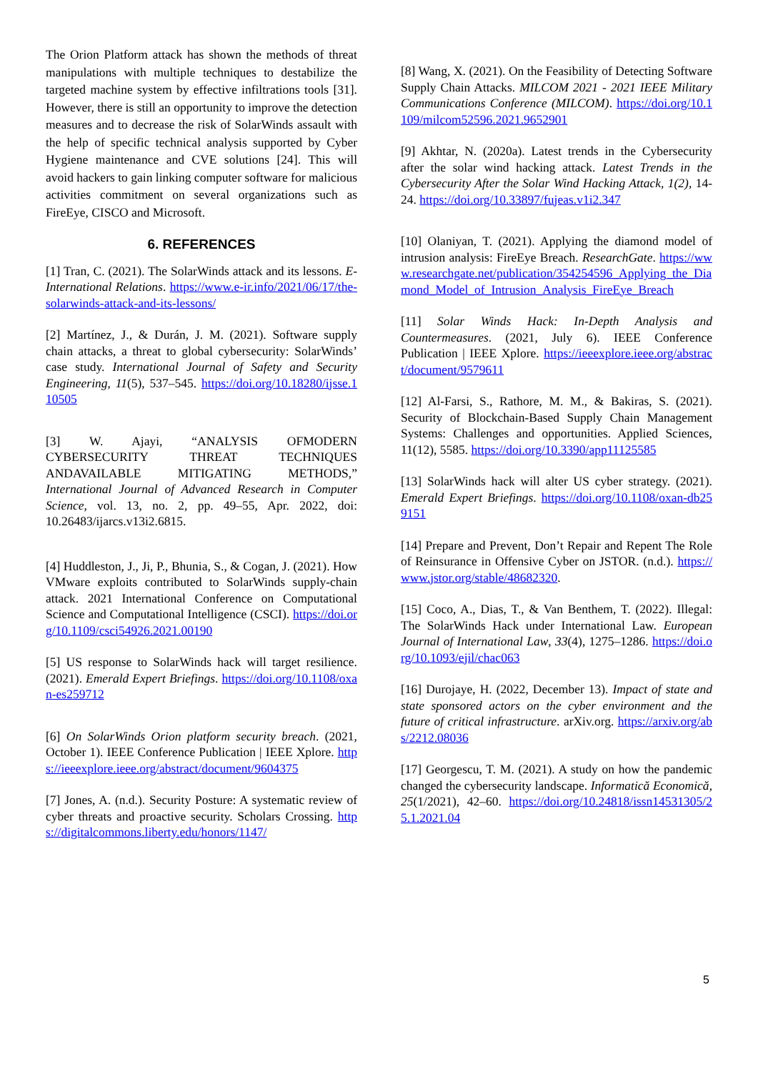The Orion Platform attack has shown the methods of threat manipulations with multiple techniques to destabilize the targeted machine system by effective infiltrations tools [31]. However, there is still an opportunity to improve the detection measures and to decrease the risk of SolarWinds assault with the help of specific technical analysis supported by Cyber Hygiene maintenance and CVE solutions [24]. This will avoid hackers to gain linking computer software for malicious activities commitment on several organizations such as FireEye, CISCO and Microsoft.
6. REFERENCES
[1] Tran, C. (2021). The SolarWinds attack and its lessons. E-International Relations. https://www.e-ir.info/2021/06/17/the-solarwinds-attack-and-its-lessons/
[2] Martínez, J., & Durán, J. M. (2021). Software supply chain attacks, a threat to global cybersecurity: SolarWinds’ case study. International Journal of Safety and Security Engineering, 11(5), 537–545. https://doi.org/10.18280/ijsse.110505
[3] W. Ajayi, “ANALYSIS OFMODERN CYBERSECURITY THREAT TECHNIQUES ANDAVAILABLE MITIGATING METHODS,” International Journal of Advanced Research in Computer Science, vol. 13, no. 2, pp. 49–55, Apr. 2022, doi: 10.26483/ijarcs.v13i2.6815.
[4] Huddleston, J., Ji, P., Bhunia, S., & Cogan, J. (2021). How VMware exploits contributed to SolarWinds supply-chain attack. 2021 International Conference on Computational Science and Computational Intelligence (CSCI). https://doi.org/10.1109/csci54926.2021.00190
[5] US response to SolarWinds hack will target resilience. (2021). Emerald Expert Briefings. https://doi.org/10.1108/oxan-es259712
[6] On SolarWinds Orion platform security breach. (2021, October 1). IEEE Conference Publication | IEEE Xplore. https://ieeexplore.ieee.org/abstract/document/9604375
[7] Jones, A. (n.d.). Security Posture: A systematic review of cyber threats and proactive security. Scholars Crossing. https://digitalcommons.liberty.edu/honors/1147/
[8] Wang, X. (2021). On the Feasibility of Detecting Software Supply Chain Attacks. MILCOM 2021 - 2021 IEEE Military Communications Conference (MILCOM). https://doi.org/10.1109/milcom52596.2021.9652901
[9] Akhtar, N. (2020a). Latest trends in the Cybersecurity after the solar wind hacking attack. Latest Trends in the Cybersecurity After the Solar Wind Hacking Attack, 1(2), 14-24. https://doi.org/10.33897/fujeas.v1i2.347
[10] Olaniyan, T. (2021). Applying the diamond model of intrusion analysis: FireEye Breach. ResearchGate. https://www.researchgate.net/publication/354254596_Applying_the_Diamond_Model_of_Intrusion_Analysis_FireEye_Breach
[11] Solar Winds Hack: In-Depth Analysis and Countermeasures. (2021, July 6). IEEE Conference Publication | IEEE Xplore. https://ieeexplore.ieee.org/abstract/document/9579611
[12] Al-Farsi, S., Rathore, M. M., & Bakiras, S. (2021). Security of Blockchain-Based Supply Chain Management Systems: Challenges and opportunities. Applied Sciences, 11(12), 5585. https://doi.org/10.3390/app11125585
[13] SolarWinds hack will alter US cyber strategy. (2021). Emerald Expert Briefings. https://doi.org/10.1108/oxan-db259151
[14] Prepare and Prevent, Don’t Repair and Repent The Role of Reinsurance in Offensive Cyber on JSTOR. (n.d.). https://www.jstor.org/stable/48682320.
[15] Coco, A., Dias, T., & Van Benthem, T. (2022). Illegal: The SolarWinds Hack under International Law. European Journal of International Law, 33(4), 1275–1286. https://doi.org/10.1093/ejil/chac063
[16] Durojaye, H. (2022, December 13). Impact of state and state sponsored actors on the cyber environment and the future of critical infrastructure. arXiv.org. https://arxiv.org/abs/2212.08036
[17] Georgescu, T. M. (2021). A study on how the pandemic changed the cybersecurity landscape. Informatică Economică, 25(1/2021), 42–60. https://doi.org/10.24818/issn14531305/25.1.2021.04
5